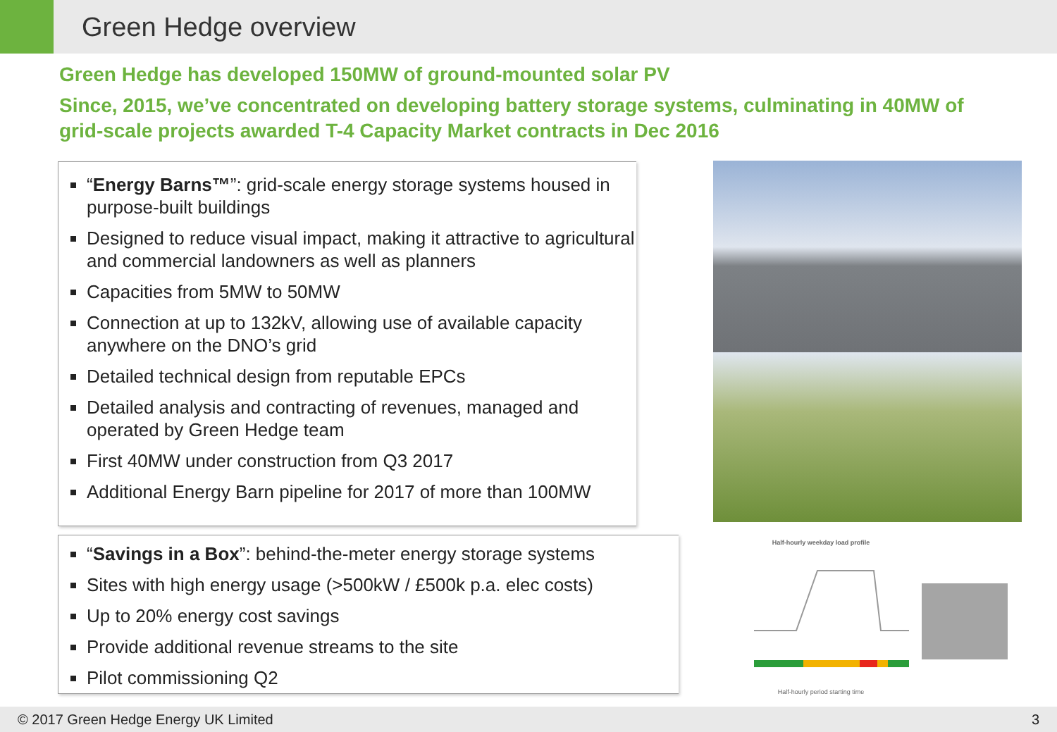Green Hedge overview
Green Hedge has developed 150MW of ground-mounted solar PV
Since, 2015, we’ve concentrated on developing battery storage systems, culminating in 40MW of grid-scale projects awarded T-4 Capacity Market contracts in Dec 2016
“Energy Barns™”: grid-scale energy storage systems housed in purpose-built buildings
Designed to reduce visual impact, making it attractive to agricultural and commercial landowners as well as planners
Capacities from 5MW to 50MW
Connection at up to 132kV, allowing use of available capacity anywhere on the DNO’s grid
Detailed technical design from reputable EPCs
Detailed analysis and contracting of revenues, managed and operated by Green Hedge team
First 40MW under construction from Q3 2017
Additional Energy Barn pipeline for 2017 of more than 100MW
“Savings in a Box”: behind-the-meter energy storage systems
Sites with high energy usage (>500kW / £500k p.a. elec costs)
Up to 20% energy cost savings
Provide additional revenue streams to the site
Pilot commissioning Q2
Half-hourly weekday load profile
Half-hourly period starting time
© 2017 Green Hedge Energy UK Limited 3